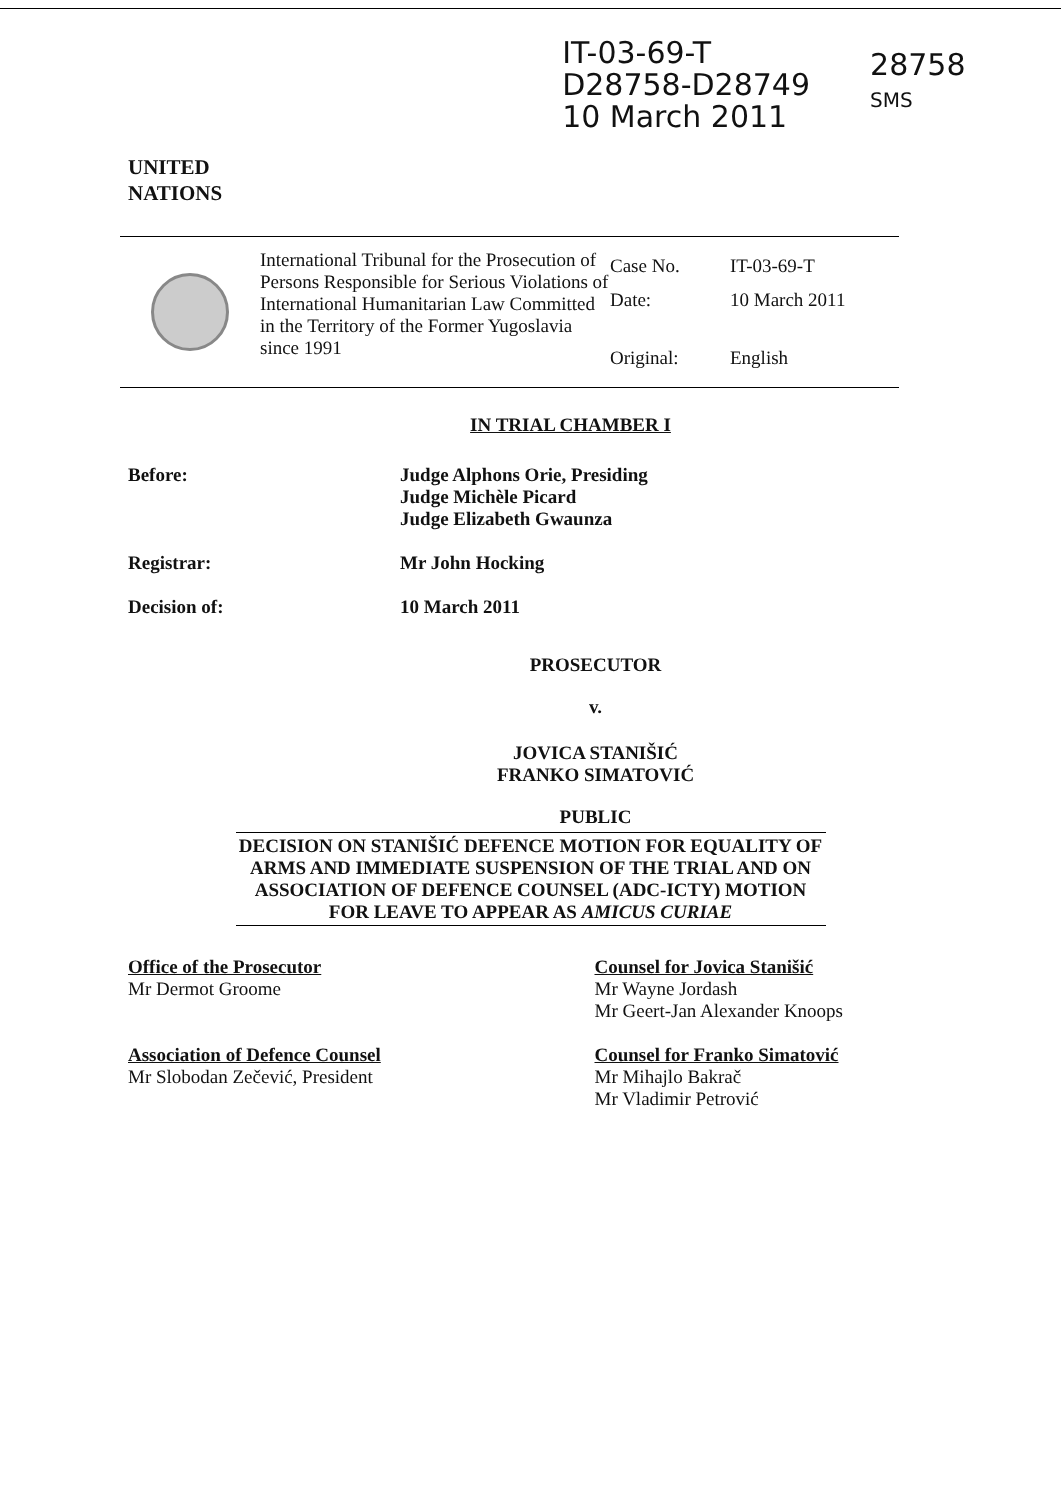UNITED
NATIONS
IT-03-69-T
D28758-D28749
10 March 2011
28758
SMS
International Tribunal for the Prosecution of Persons Responsible for Serious Violations of International Humanitarian Law Committed in the Territory of the Former Yugoslavia since 1991
| Case No. | IT-03-69-T |
| Date: | 10 March 2011 |
| Original: | English |
IN TRIAL CHAMBER I
Before: Judge Alphons Orie, Presiding
Judge Michèle Picard
Judge Elizabeth Gwaunza
Registrar: Mr John Hocking
Decision of: 10 March 2011
PROSECUTOR
v.
JOVICA STANIŠIĆ
FRANKO SIMATOVIĆ
PUBLIC
DECISION ON STANIŠIĆ DEFENCE MOTION FOR EQUALITY OF ARMS AND IMMEDIATE SUSPENSION OF THE TRIAL AND ON ASSOCIATION OF DEFENCE COUNSEL (ADC-ICTY) MOTION FOR LEAVE TO APPEAR AS AMICUS CURIAE
Office of the Prosecutor
Mr Dermot Groome
Association of Defence Counsel
Mr Slobodan Zečević, President
Counsel for Jovica Stanišić
Mr Wayne Jordash
Mr Geert-Jan Alexander Knoops
Counsel for Franko Simatović
Mr Mihajlo Bakrač
Mr Vladimir Petrović